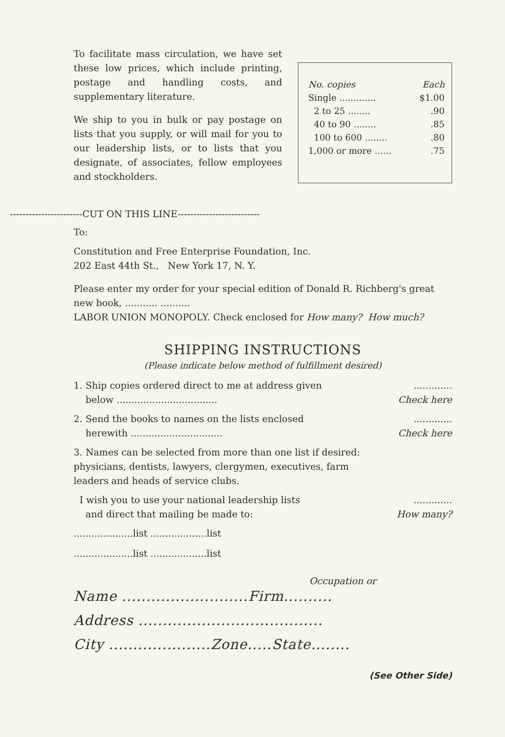To facilitate mass circulation, we have set these low prices, which include printing, postage and handling costs, and supplementary literature.
We ship to you in bulk or pay postage on lists that you supply, or will mail for you to our leadership lists, or to lists that you designate, of associates, fellow employees and stockholders.
| No. copies | Each |
| --- | --- |
| Single ............. | $1.00 |
| 2 to 25 ........ | .90 |
| 40 to 90 ........ | .85 |
| 100 to 600 ........ | .80 |
| 1,000 or more ...... | .75 |
-----------------------CUT ON THIS LINE--------------------------
To:
Constitution and Free Enterprise Foundation, Inc.
202 East 44th St., New York 17, N. Y.
Please enter my order for your special edition of Donald R. Richberg's great new book, ........... ..........
LABOR UNION MONOPOLY. Check enclosed for How many? How much?
SHIPPING INSTRUCTIONS
(Please indicate below method of fulfillment desired)
1. Ship copies ordered direct to me at address given
below ..................................
.............
Check here
2. Send the books to names on the lists enclosed
herewith ...............................
.............
Check here
3. Names can be selected from more than one list if desired: physicians, dentists, lawyers, clergymen, executives, farm leaders and heads of service clubs.
I wish you to use your national leadership lists
and direct that mailing be made to:
.............
How many?
....................list ...................list
....................list ...................list
Occupation or
Name ..........................Firm..........
Address ......................................
City .....................Zone.....State........
(See Other Side)